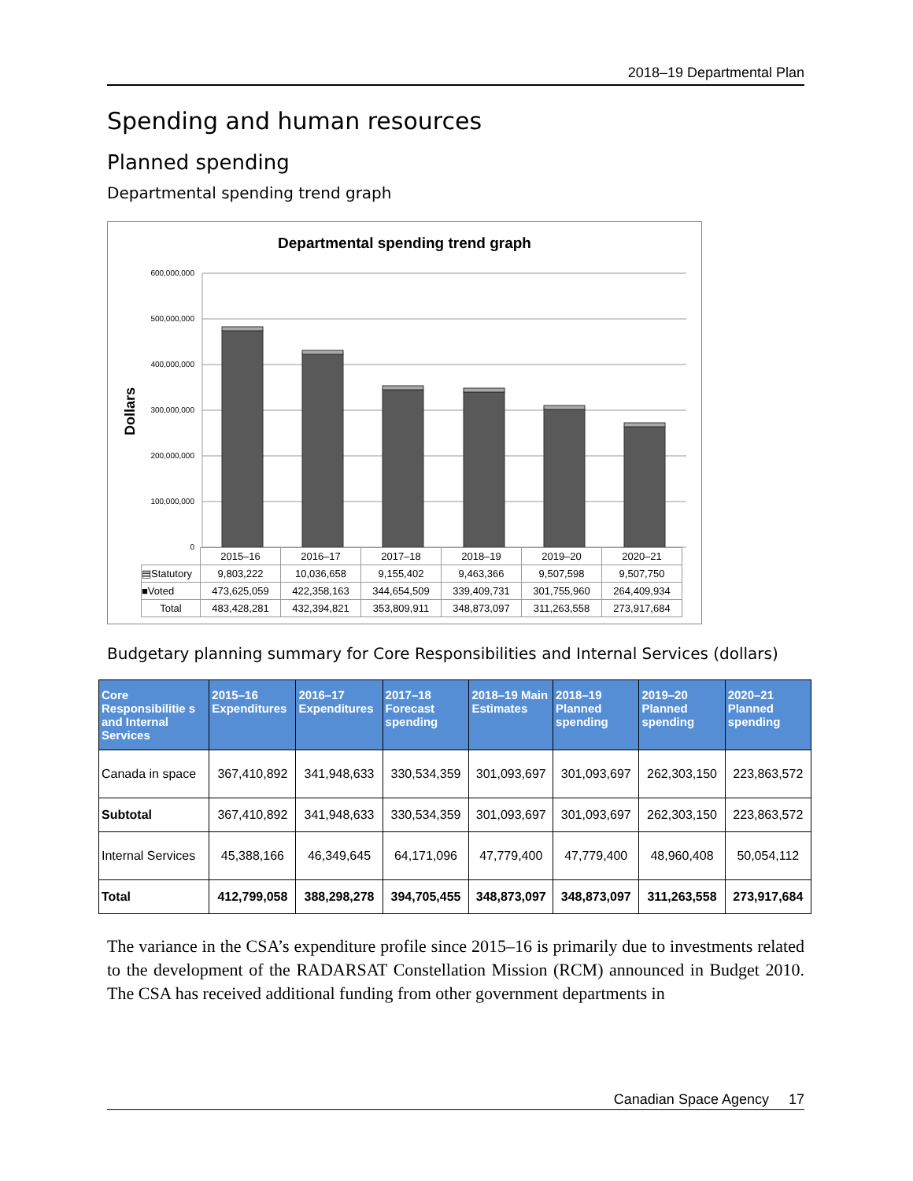2018–19 Departmental Plan
Spending and human resources
Planned spending
Departmental spending trend graph
Departmental spending trend graph
Dollars
600,000,000
500,000,000
400,000,000
300,000,000
200,000,000
100,000,000
0
| | 2015–16 | 2016–17 | 2017–18 | 2018–19 | 2019–20 | 2020–21 |
| ▤Statutory | 9,803,222 | 10,036,658 | 9,155,402 | 9,463,366 | 9,507,598 | 9,507,750 |
| ■Voted | 473,625,059 | 422,358,163 | 344,654,509 | 339,409,731 | 301,755,960 | 264,409,934 |
| Total | 483,428,281 | 432,394,821 | 353,809,911 | 348,873,097 | 311,263,558 | 273,917,684 |
Budgetary planning summary for Core Responsibilities and Internal Services (dollars)
| Core Responsibilitie s and Internal Services | 2015–16 Expenditures | 2016–17 Expenditures | 2017–18 Forecast spending | 2018–19 Main Estimates | 2018–19 Planned spending | 2019–20 Planned spending | 2020–21 Planned spending |
| --- | --- | --- | --- | --- | --- | --- | --- |
| Canada in space | 367,410,892 | 341,948,633 | 330,534,359 | 301,093,697 | 301,093,697 | 262,303,150 | 223,863,572 |
| Subtotal | 367,410,892 | 341,948,633 | 330,534,359 | 301,093,697 | 301,093,697 | 262,303,150 | 223,863,572 |
| Internal Services | 45,388,166 | 46,349,645 | 64,171,096 | 47,779,400 | 47,779,400 | 48,960,408 | 50,054,112 |
| Total | 412,799,058 | 388,298,278 | 394,705,455 | 348,873,097 | 348,873,097 | 311,263,558 | 273,917,684 |
The variance in the CSA’s expenditure profile since 2015–16 is primarily due to investments related to the development of the RADARSAT Constellation Mission (RCM) announced in Budget 2010. The CSA has received additional funding from other government departments in
Canadian Space Agency 17